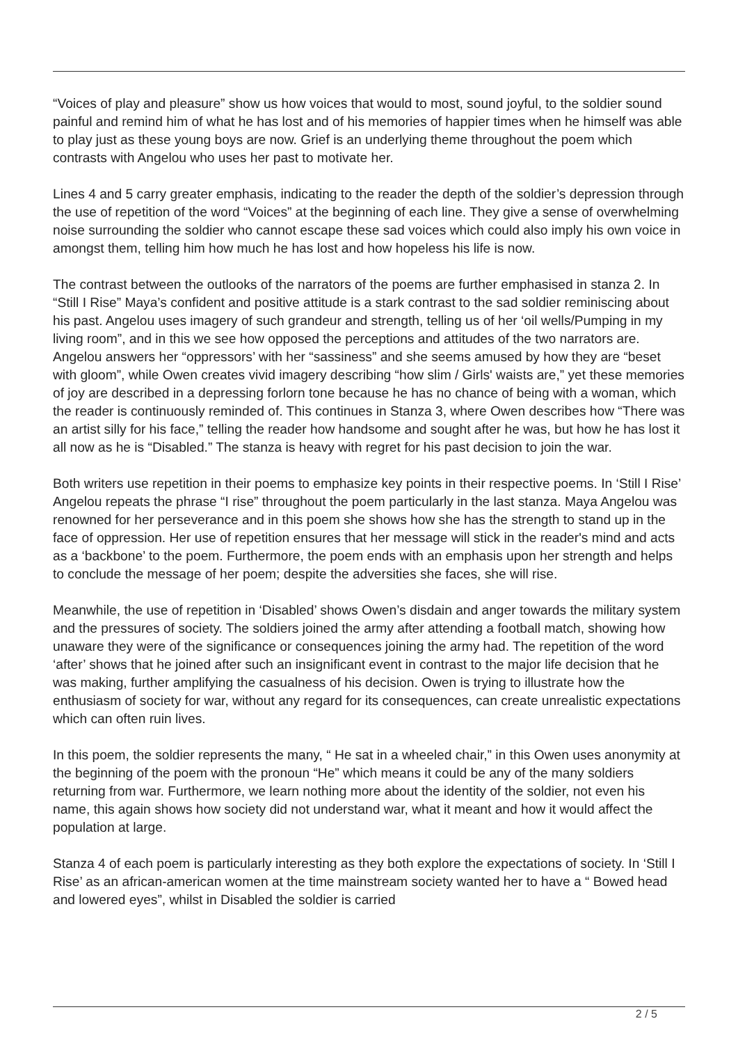“Voices of play and pleasure” show us how voices that would to most, sound joyful, to the soldier sound painful and remind him of what he has lost and of his memories of happier times when he himself was able to play just as these young boys are now. Grief is an underlying theme throughout the poem which contrasts with Angelou who uses her past to motivate her.
Lines 4 and 5 carry greater emphasis, indicating to the reader the depth of the soldier’s depression through the use of repetition of the word “Voices” at the beginning of each line. They give a sense of overwhelming noise surrounding the soldier who cannot escape these sad voices which could also imply his own voice in amongst them, telling him how much he has lost and how hopeless his life is now.
The contrast between the outlooks of the narrators of the poems are further emphasised in stanza 2. In “Still I Rise” Maya’s confident and positive attitude is a stark contrast to the sad soldier reminiscing about his past. Angelou uses imagery of such grandeur and strength, telling us of her ‘oil wells/Pumping in my living room”, and in this we see how opposed the perceptions and attitudes of the two narrators are. Angelou answers her “oppressors’ with her “sassiness” and she seems amused by how they are “beset with gloom”, while Owen creates vivid imagery describing “how slim / Girls' waists are,” yet these memories of joy are described in a depressing forlorn tone because he has no chance of being with a woman, which the reader is continuously reminded of. This continues in Stanza 3, where Owen describes how “There was an artist silly for his face,” telling the reader how handsome and sought after he was, but how he has lost it all now as he is “Disabled.” The stanza is heavy with regret for his past decision to join the war.
Both writers use repetition in their poems to emphasize key points in their respective poems. In ‘Still I Rise’ Angelou repeats the phrase “I rise” throughout the poem particularly in the last stanza. Maya Angelou was renowned for her perseverance and in this poem she shows how she has the strength to stand up in the face of oppression. Her use of repetition ensures that her message will stick in the reader's mind and acts as a ‘backbone’ to the poem. Furthermore, the poem ends with an emphasis upon her strength and helps to conclude the message of her poem; despite the adversities she faces, she will rise.
Meanwhile, the use of repetition in ‘Disabled’ shows Owen’s disdain and anger towards the military system and the pressures of society. The soldiers joined the army after attending a football match, showing how unaware they were of the significance or consequences joining the army had. The repetition of the word ‘after’ shows that he joined after such an insignificant event in contrast to the major life decision that he was making, further amplifying the casualness of his decision. Owen is trying to illustrate how the enthusiasm of society for war, without any regard for its consequences, can create unrealistic expectations which can often ruin lives.
In this poem, the soldier represents the many, “ He sat in a wheeled chair,” in this Owen uses anonymity at the beginning of the poem with the pronoun “He” which means it could be any of the many soldiers returning from war. Furthermore, we learn nothing more about the identity of the soldier, not even his name, this again shows how society did not understand war, what it meant and how it would affect the population at large.
Stanza 4 of each poem is particularly interesting as they both explore the expectations of society. In ‘Still I Rise’ as an african-american women at the time mainstream society wanted her to have a “ Bowed head and lowered eyes”, whilst in Disabled the soldier is carried
2 / 5